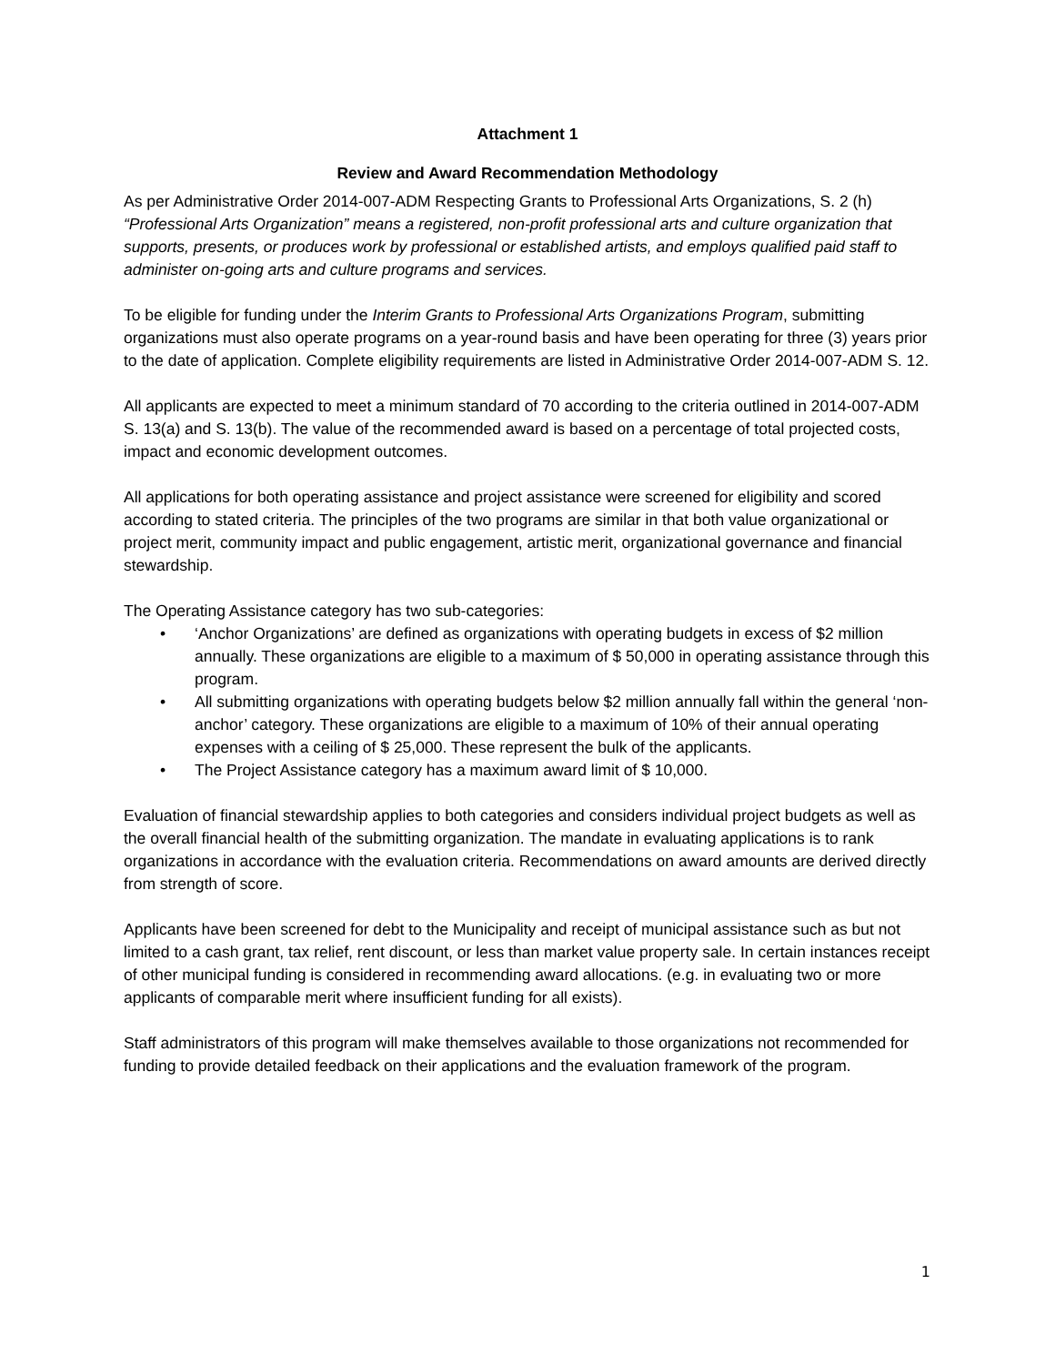Attachment 1
Review and Award Recommendation Methodology
As per Administrative Order 2014-007-ADM Respecting Grants to Professional Arts Organizations, S. 2 (h) “Professional Arts Organization” means a registered, non-profit professional arts and culture organization that supports, presents, or produces work by professional or established artists, and employs qualified paid staff to administer on-going arts and culture programs and services.
To be eligible for funding under the Interim Grants to Professional Arts Organizations Program, submitting organizations must also operate programs on a year-round basis and have been operating for three (3) years prior to the date of application. Complete eligibility requirements are listed in Administrative Order 2014-007-ADM S. 12.
All applicants are expected to meet a minimum standard of 70 according to the criteria outlined in 2014-007-ADM S. 13(a) and S. 13(b). The value of the recommended award is based on a percentage of total projected costs, impact and economic development outcomes.
All applications for both operating assistance and project assistance were screened for eligibility and scored according to stated criteria. The principles of the two programs are similar in that both value organizational or project merit, community impact and public engagement, artistic merit, organizational governance and financial stewardship.
The Operating Assistance category has two sub-categories:
• ‘Anchor Organizations’ are defined as organizations with operating budgets in excess of $2 million annually. These organizations are eligible to a maximum of $ 50,000 in operating assistance through this program.
• All submitting organizations with operating budgets below $2 million annually fall within the general ‘non-anchor’ category. These organizations are eligible to a maximum of 10% of their annual operating expenses with a ceiling of $ 25,000. These represent the bulk of the applicants.
• The Project Assistance category has a maximum award limit of $ 10,000.
Evaluation of financial stewardship applies to both categories and considers individual project budgets as well as the overall financial health of the submitting organization. The mandate in evaluating applications is to rank organizations in accordance with the evaluation criteria. Recommendations on award amounts are derived directly from strength of score.
Applicants have been screened for debt to the Municipality and receipt of municipal assistance such as but not limited to a cash grant, tax relief, rent discount, or less than market value property sale. In certain instances receipt of other municipal funding is considered in recommending award allocations. (e.g. in evaluating two or more applicants of comparable merit where insufficient funding for all exists).
Staff administrators of this program will make themselves available to those organizations not recommended for funding to provide detailed feedback on their applications and the evaluation framework of the program.
1